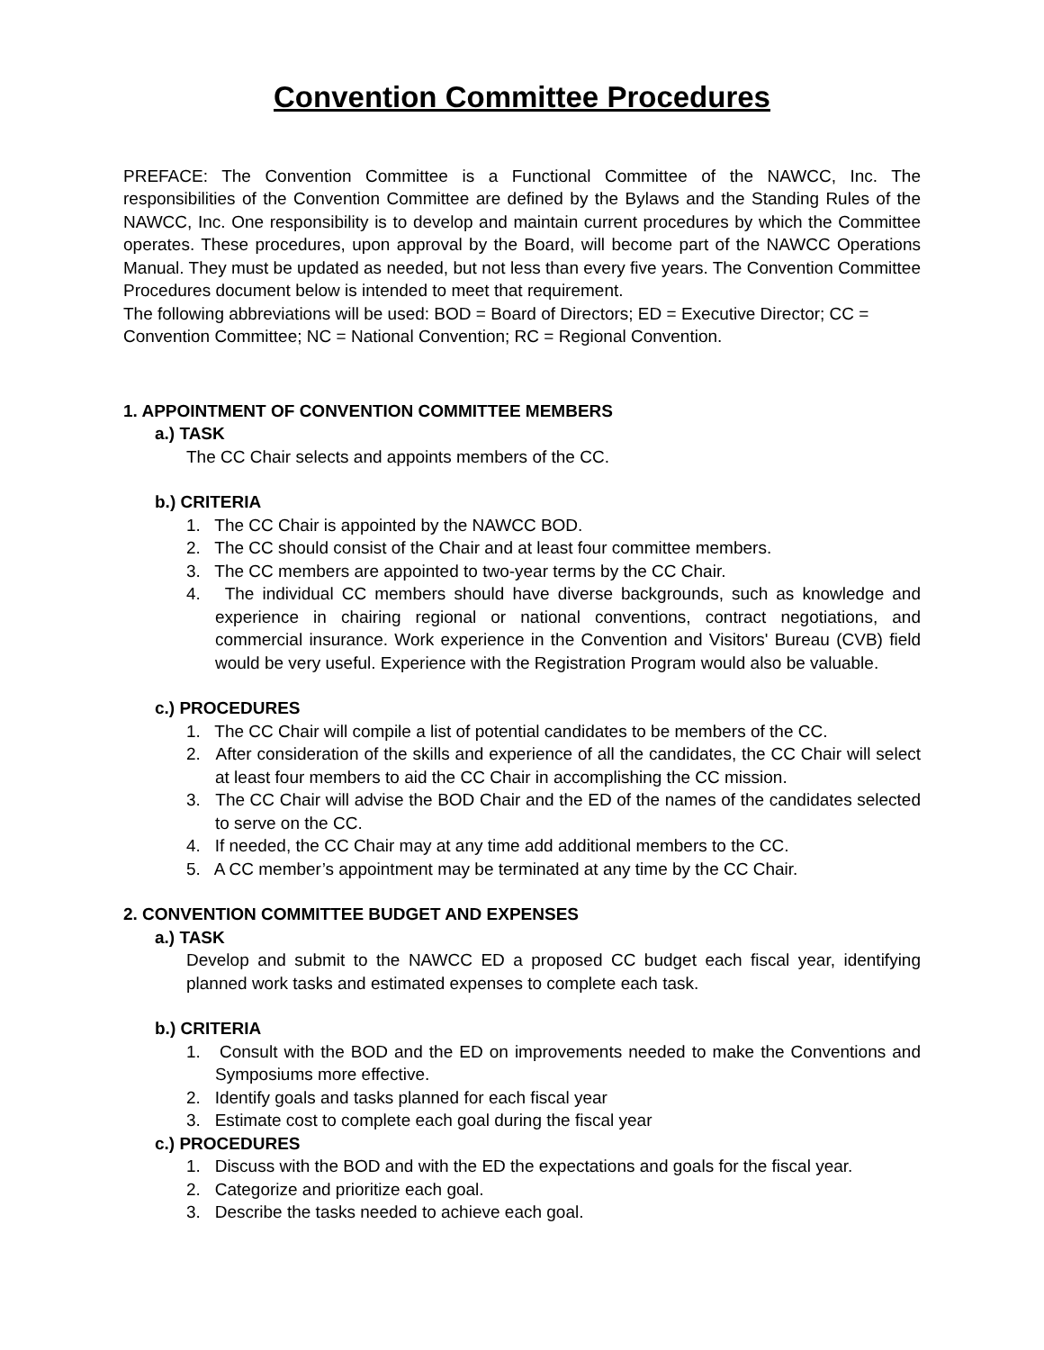Convention Committee Procedures
PREFACE: The Convention Committee is a Functional Committee of the NAWCC, Inc. The responsibilities of the Convention Committee are defined by the Bylaws and the Standing Rules of the NAWCC, Inc. One responsibility is to develop and maintain current procedures by which the Committee operates. These procedures, upon approval by the Board, will become part of the NAWCC Operations Manual. They must be updated as needed, but not less than every five years. The Convention Committee Procedures document below is intended to meet that requirement.
The following abbreviations will be used: BOD = Board of Directors; ED = Executive Director; CC = Convention Committee; NC = National Convention; RC = Regional Convention.
1. APPOINTMENT OF CONVENTION COMMITTEE MEMBERS
a.) TASK
The CC Chair selects and appoints members of the CC.
b.) CRITERIA
1. The CC Chair is appointed by the NAWCC BOD.
2. The CC should consist of the Chair and at least four committee members.
3. The CC members are appointed to two-year terms by the CC Chair.
4. The individual CC members should have diverse backgrounds, such as knowledge and experience in chairing regional or national conventions, contract negotiations, and commercial insurance. Work experience in the Convention and Visitors' Bureau (CVB) field would be very useful. Experience with the Registration Program would also be valuable.
c.) PROCEDURES
1. The CC Chair will compile a list of potential candidates to be members of the CC.
2. After consideration of the skills and experience of all the candidates, the CC Chair will select at least four members to aid the CC Chair in accomplishing the CC mission.
3. The CC Chair will advise the BOD Chair and the ED of the names of the candidates selected to serve on the CC.
4. If needed, the CC Chair may at any time add additional members to the CC.
5. A CC member’s appointment may be terminated at any time by the CC Chair.
2. CONVENTION COMMITTEE BUDGET AND EXPENSES
a.) TASK
Develop and submit to the NAWCC ED a proposed CC budget each fiscal year, identifying planned work tasks and estimated expenses to complete each task.
b.) CRITERIA
1. Consult with the BOD and the ED on improvements needed to make the Conventions and Symposiums more effective.
2. Identify goals and tasks planned for each fiscal year
3. Estimate cost to complete each goal during the fiscal year
c.) PROCEDURES
1. Discuss with the BOD and with the ED the expectations and goals for the fiscal year.
2. Categorize and prioritize each goal.
3. Describe the tasks needed to achieve each goal.